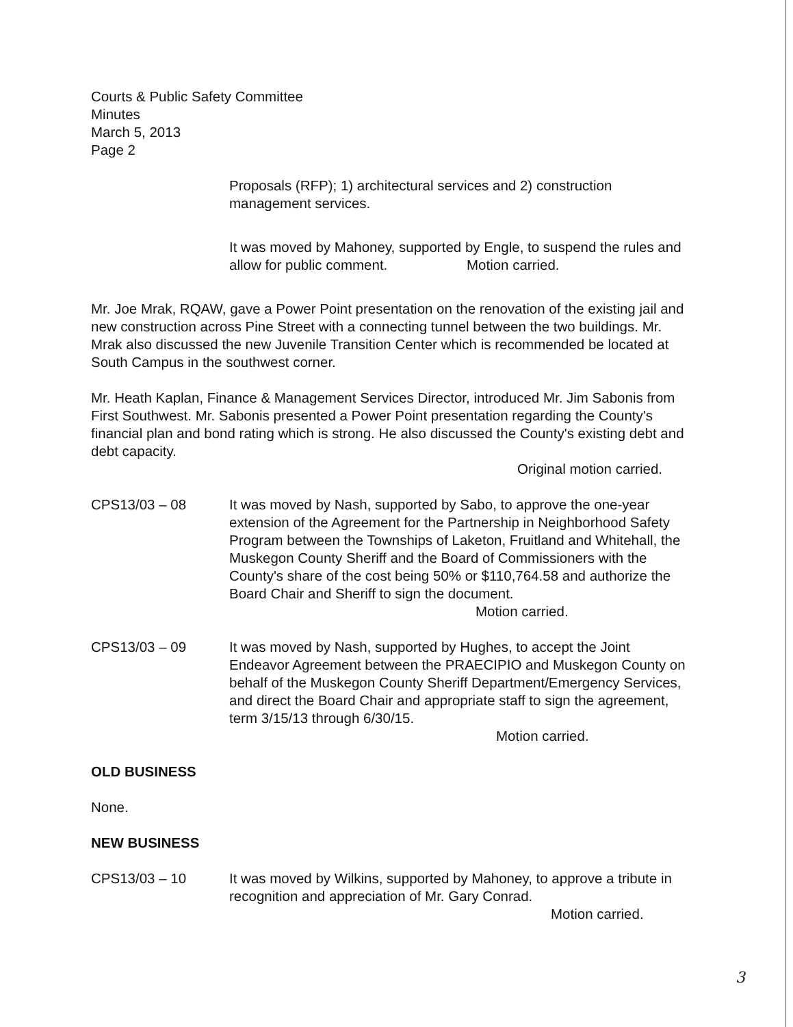Courts & Public Safety Committee
Minutes
March 5, 2013
Page 2
Proposals (RFP); 1) architectural services and 2) construction management services.
It was moved by Mahoney, supported by Engle, to suspend the rules and allow for public comment. Motion carried.
Mr. Joe Mrak, RQAW, gave a Power Point presentation on the renovation of the existing jail and new construction across Pine Street with a connecting tunnel between the two buildings. Mr. Mrak also discussed the new Juvenile Transition Center which is recommended be located at South Campus in the southwest corner.
Mr. Heath Kaplan, Finance & Management Services Director, introduced Mr. Jim Sabonis from First Southwest. Mr. Sabonis presented a Power Point presentation regarding the County's financial plan and bond rating which is strong. He also discussed the County's existing debt and debt capacity.
Original motion carried.
CPS13/03 – 08 It was moved by Nash, supported by Sabo, to approve the one-year extension of the Agreement for the Partnership in Neighborhood Safety Program between the Townships of Laketon, Fruitland and Whitehall, the Muskegon County Sheriff and the Board of Commissioners with the County's share of the cost being 50% or $110,764.58 and authorize the Board Chair and Sheriff to sign the document. Motion carried.
CPS13/03 – 09 It was moved by Nash, supported by Hughes, to accept the Joint Endeavor Agreement between the PRAECIPIO and Muskegon County on behalf of the Muskegon County Sheriff Department/Emergency Services, and direct the Board Chair and appropriate staff to sign the agreement, term 3/15/13 through 6/30/15. Motion carried.
OLD BUSINESS
None.
NEW BUSINESS
CPS13/03 – 10 It was moved by Wilkins, supported by Mahoney, to approve a tribute in recognition and appreciation of Mr. Gary Conrad.
Motion carried.
3